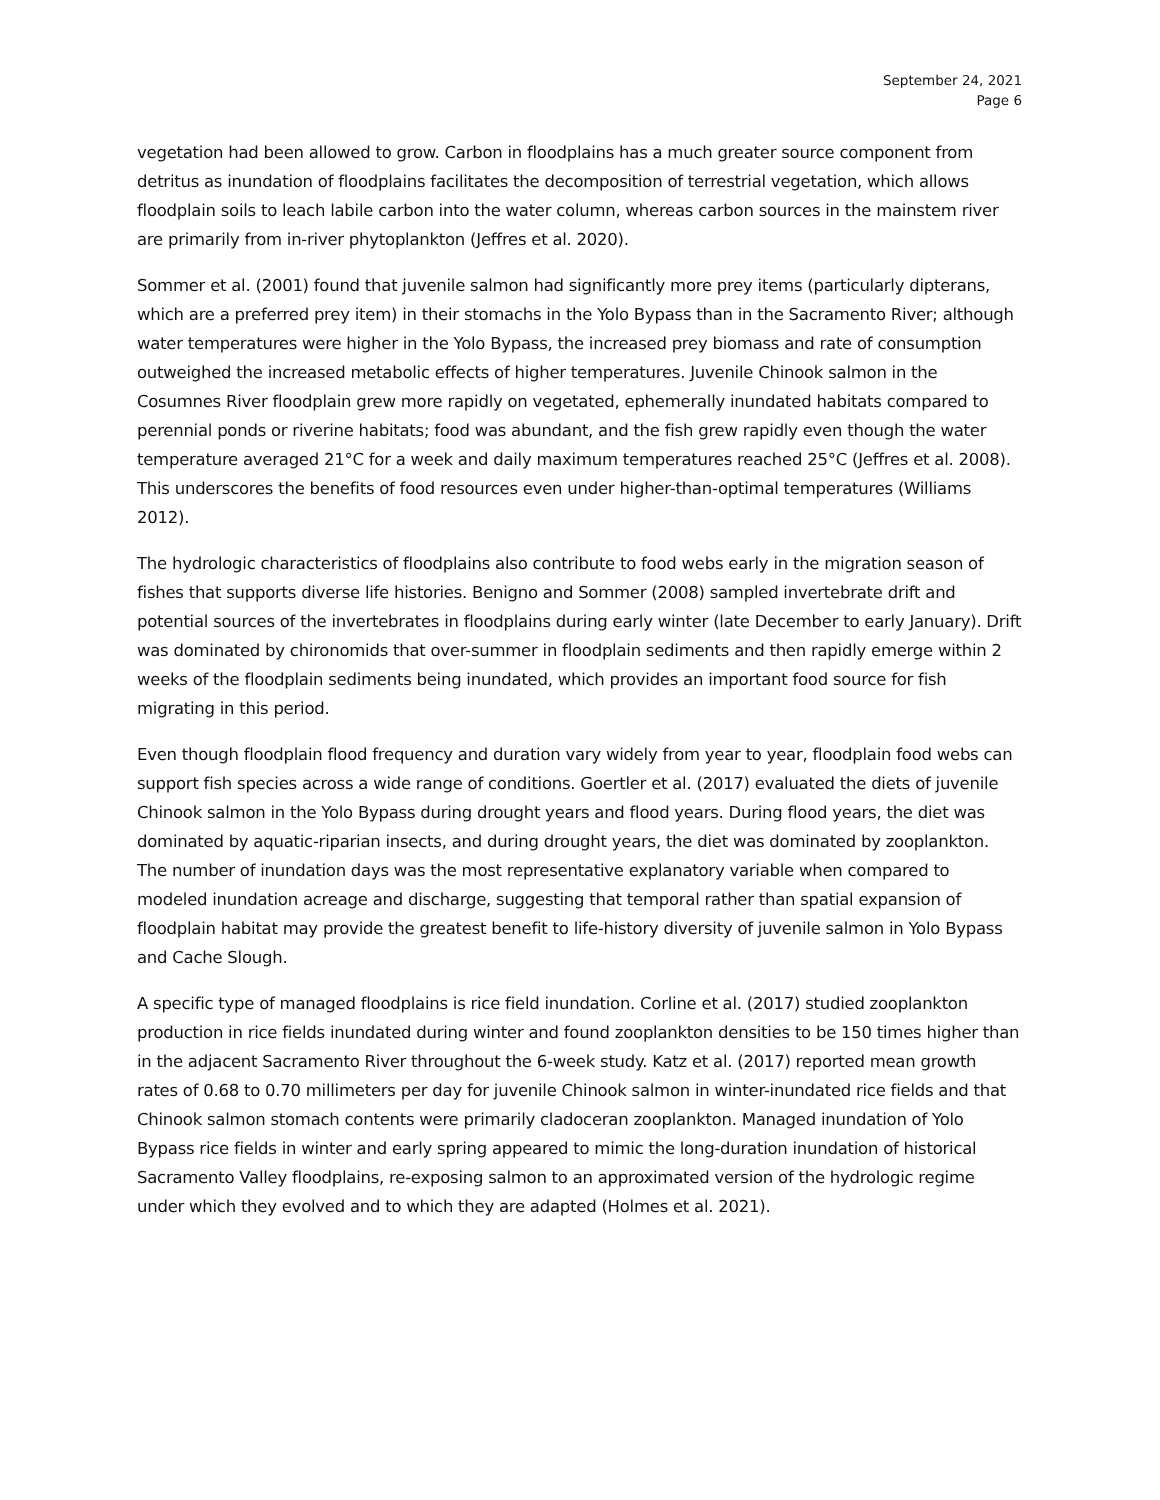September 24, 2021
Page 6
vegetation had been allowed to grow. Carbon in floodplains has a much greater source component from detritus as inundation of floodplains facilitates the decomposition of terrestrial vegetation, which allows floodplain soils to leach labile carbon into the water column, whereas carbon sources in the mainstem river are primarily from in-river phytoplankton (Jeffres et al. 2020).
Sommer et al. (2001) found that juvenile salmon had significantly more prey items (particularly dipterans, which are a preferred prey item) in their stomachs in the Yolo Bypass than in the Sacramento River; although water temperatures were higher in the Yolo Bypass, the increased prey biomass and rate of consumption outweighed the increased metabolic effects of higher temperatures. Juvenile Chinook salmon in the Cosumnes River floodplain grew more rapidly on vegetated, ephemerally inundated habitats compared to perennial ponds or riverine habitats; food was abundant, and the fish grew rapidly even though the water temperature averaged 21°C for a week and daily maximum temperatures reached 25°C (Jeffres et al. 2008). This underscores the benefits of food resources even under higher-than-optimal temperatures (Williams 2012).
The hydrologic characteristics of floodplains also contribute to food webs early in the migration season of fishes that supports diverse life histories. Benigno and Sommer (2008) sampled invertebrate drift and potential sources of the invertebrates in floodplains during early winter (late December to early January). Drift was dominated by chironomids that over-summer in floodplain sediments and then rapidly emerge within 2 weeks of the floodplain sediments being inundated, which provides an important food source for fish migrating in this period.
Even though floodplain flood frequency and duration vary widely from year to year, floodplain food webs can support fish species across a wide range of conditions. Goertler et al. (2017) evaluated the diets of juvenile Chinook salmon in the Yolo Bypass during drought years and flood years. During flood years, the diet was dominated by aquatic-riparian insects, and during drought years, the diet was dominated by zooplankton. The number of inundation days was the most representative explanatory variable when compared to modeled inundation acreage and discharge, suggesting that temporal rather than spatial expansion of floodplain habitat may provide the greatest benefit to life-history diversity of juvenile salmon in Yolo Bypass and Cache Slough.
A specific type of managed floodplains is rice field inundation. Corline et al. (2017) studied zooplankton production in rice fields inundated during winter and found zooplankton densities to be 150 times higher than in the adjacent Sacramento River throughout the 6-week study. Katz et al. (2017) reported mean growth rates of 0.68 to 0.70 millimeters per day for juvenile Chinook salmon in winter-inundated rice fields and that Chinook salmon stomach contents were primarily cladoceran zooplankton. Managed inundation of Yolo Bypass rice fields in winter and early spring appeared to mimic the long-duration inundation of historical Sacramento Valley floodplains, re-exposing salmon to an approximated version of the hydrologic regime under which they evolved and to which they are adapted (Holmes et al. 2021).